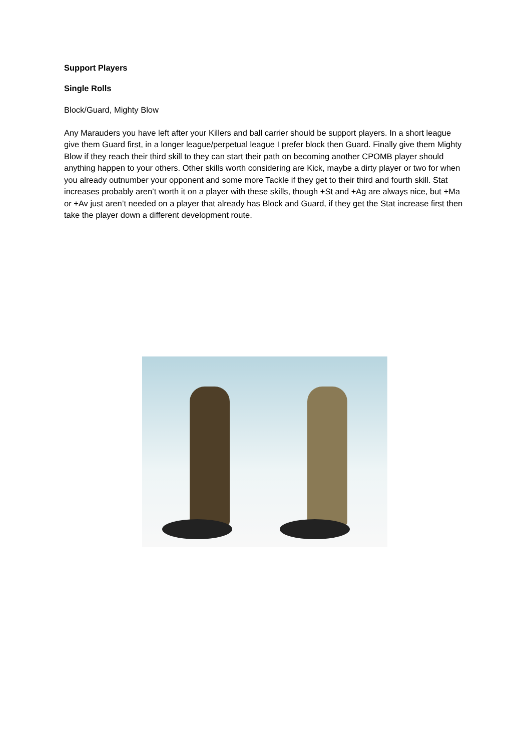Support Players
Single Rolls
Block/Guard, Mighty Blow
Any Marauders you have left after your Killers and ball carrier should be support players. In a short league give them Guard first, in a longer league/perpetual league I prefer block then Guard. Finally give them Mighty Blow if they reach their third skill to they can start their path on becoming another CPOMB player should anything happen to your others. Other skills worth considering are Kick, maybe a dirty player or two for when you already outnumber your opponent and some more Tackle if they get to their third and fourth skill. Stat increases probably aren’t worth it on a player with these skills, though +St and +Ag are always nice, but +Ma or +Av just aren’t needed on a player that already has Block and Guard, if they get the Stat increase first then take the player down a different development route.